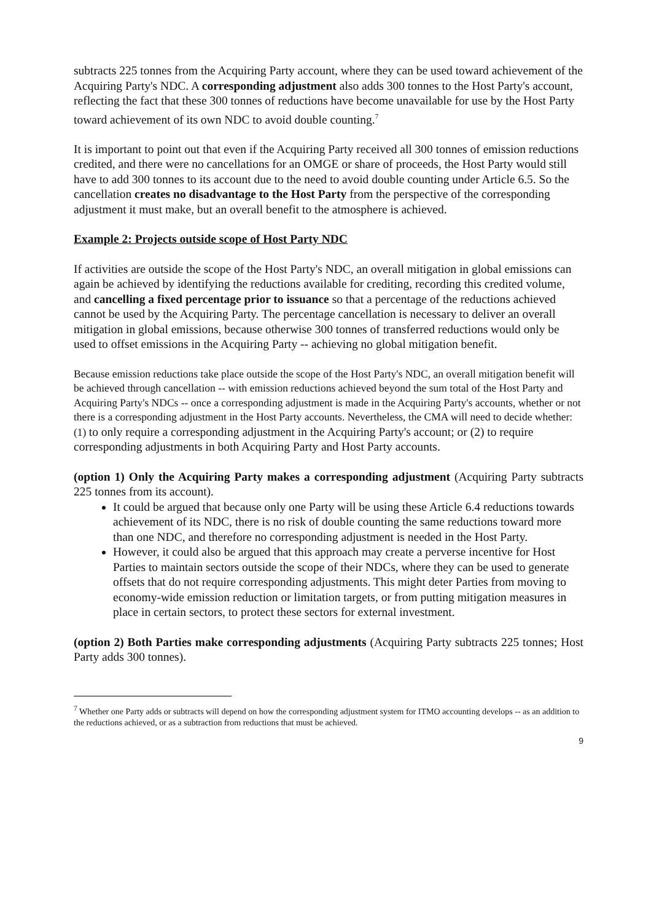subtracts 225 tonnes from the Acquiring Party account, where they can be used toward achievement of the Acquiring Party's NDC. A corresponding adjustment also adds 300 tonnes to the Host Party's account, reflecting the fact that these 300 tonnes of reductions have become unavailable for use by the Host Party toward achievement of its own NDC to avoid double counting.<sup>7</sup>
It is important to point out that even if the Acquiring Party received all 300 tonnes of emission reductions credited, and there were no cancellations for an OMGE or share of proceeds, the Host Party would still have to add 300 tonnes to its account due to the need to avoid double counting under Article 6.5. So the cancellation creates no disadvantage to the Host Party from the perspective of the corresponding adjustment it must make, but an overall benefit to the atmosphere is achieved.
Example 2: Projects outside scope of Host Party NDC
If activities are outside the scope of the Host Party's NDC, an overall mitigation in global emissions can again be achieved by identifying the reductions available for crediting, recording this credited volume, and cancelling a fixed percentage prior to issuance so that a percentage of the reductions achieved cannot be used by the Acquiring Party. The percentage cancellation is necessary to deliver an overall mitigation in global emissions, because otherwise 300 tonnes of transferred reductions would only be used to offset emissions in the Acquiring Party -- achieving no global mitigation benefit.
Because emission reductions take place outside the scope of the Host Party's NDC, an overall mitigation benefit will be achieved through cancellation -- with emission reductions achieved beyond the sum total of the Host Party and Acquiring Party's NDCs -- once a corresponding adjustment is made in the Acquiring Party's accounts, whether or not there is a corresponding adjustment in the Host Party accounts. Nevertheless, the CMA will need to decide whether: (1) to only require a corresponding adjustment in the Acquiring Party's account; or (2) to require corresponding adjustments in both Acquiring Party and Host Party accounts.
(option 1) Only the Acquiring Party makes a corresponding adjustment (Acquiring Party subtracts 225 tonnes from its account).
It could be argued that because only one Party will be using these Article 6.4 reductions towards achievement of its NDC, there is no risk of double counting the same reductions toward more than one NDC, and therefore no corresponding adjustment is needed in the Host Party.
However, it could also be argued that this approach may create a perverse incentive for Host Parties to maintain sectors outside the scope of their NDCs, where they can be used to generate offsets that do not require corresponding adjustments. This might deter Parties from moving to economy-wide emission reduction or limitation targets, or from putting mitigation measures in place in certain sectors, to protect these sectors for external investment.
(option 2) Both Parties make corresponding adjustments (Acquiring Party subtracts 225 tonnes; Host Party adds 300 tonnes).
<sup>7</sup> Whether one Party adds or subtracts will depend on how the corresponding adjustment system for ITMO accounting develops -- as an addition to the reductions achieved, or as a subtraction from reductions that must be achieved.
9